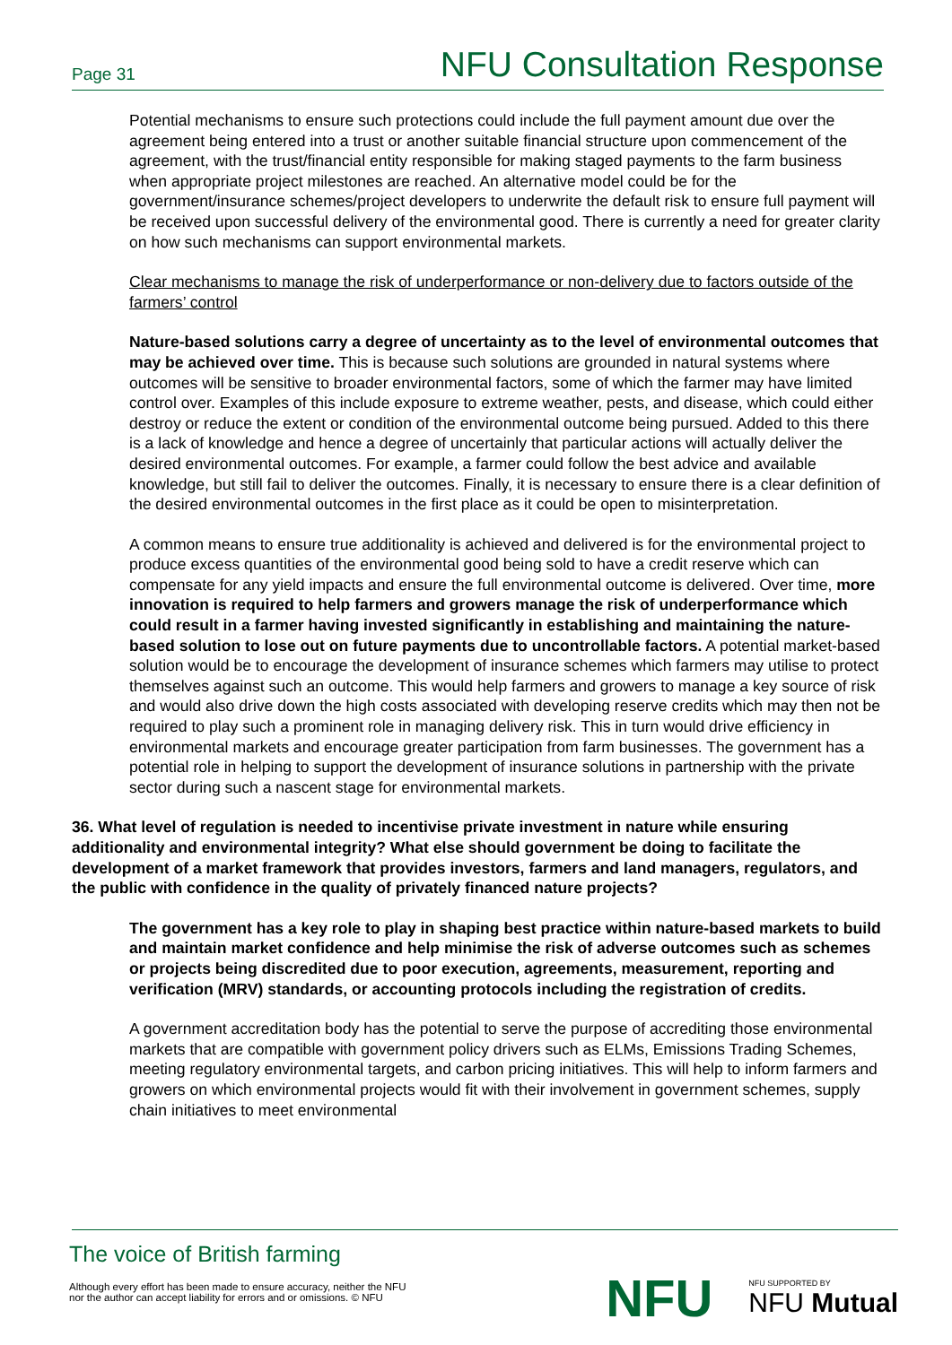Page 31 NFU Consultation Response
Potential mechanisms to ensure such protections could include the full payment amount due over the agreement being entered into a trust or another suitable financial structure upon commencement of the agreement, with the trust/financial entity responsible for making staged payments to the farm business when appropriate project milestones are reached. An alternative model could be for the government/insurance schemes/project developers to underwrite the default risk to ensure full payment will be received upon successful delivery of the environmental good. There is currently a need for greater clarity on how such mechanisms can support environmental markets.
Clear mechanisms to manage the risk of underperformance or non-delivery due to factors outside of the farmers’ control
Nature-based solutions carry a degree of uncertainty as to the level of environmental outcomes that may be achieved over time. This is because such solutions are grounded in natural systems where outcomes will be sensitive to broader environmental factors, some of which the farmer may have limited control over. Examples of this include exposure to extreme weather, pests, and disease, which could either destroy or reduce the extent or condition of the environmental outcome being pursued. Added to this there is a lack of knowledge and hence a degree of uncertainly that particular actions will actually deliver the desired environmental outcomes. For example, a farmer could follow the best advice and available knowledge, but still fail to deliver the outcomes. Finally, it is necessary to ensure there is a clear definition of the desired environmental outcomes in the first place as it could be open to misinterpretation.
A common means to ensure true additionality is achieved and delivered is for the environmental project to produce excess quantities of the environmental good being sold to have a credit reserve which can compensate for any yield impacts and ensure the full environmental outcome is delivered. Over time, more innovation is required to help farmers and growers manage the risk of underperformance which could result in a farmer having invested significantly in establishing and maintaining the nature-based solution to lose out on future payments due to uncontrollable factors. A potential market-based solution would be to encourage the development of insurance schemes which farmers may utilise to protect themselves against such an outcome. This would help farmers and growers to manage a key source of risk and would also drive down the high costs associated with developing reserve credits which may then not be required to play such a prominent role in managing delivery risk. This in turn would drive efficiency in environmental markets and encourage greater participation from farm businesses. The government has a potential role in helping to support the development of insurance solutions in partnership with the private sector during such a nascent stage for environmental markets.
36. What level of regulation is needed to incentivise private investment in nature while ensuring additionality and environmental integrity? What else should government be doing to facilitate the development of a market framework that provides investors, farmers and land managers, regulators, and the public with confidence in the quality of privately financed nature projects?
The government has a key role to play in shaping best practice within nature-based markets to build and maintain market confidence and help minimise the risk of adverse outcomes such as schemes or projects being discredited due to poor execution, agreements, measurement, reporting and verification (MRV) standards, or accounting protocols including the registration of credits.
A government accreditation body has the potential to serve the purpose of accrediting those environmental markets that are compatible with government policy drivers such as ELMs, Emissions Trading Schemes, meeting regulatory environmental targets, and carbon pricing initiatives. This will help to inform farmers and growers on which environmental projects would fit with their involvement in government schemes, supply chain initiatives to meet environmental
The voice of British farming
Although every effort has been made to ensure accuracy, neither the NFU
nor the author can accept liability for errors and or omissions. © NFU
NFU NFU SUPPORTED BY
NFU Mutual